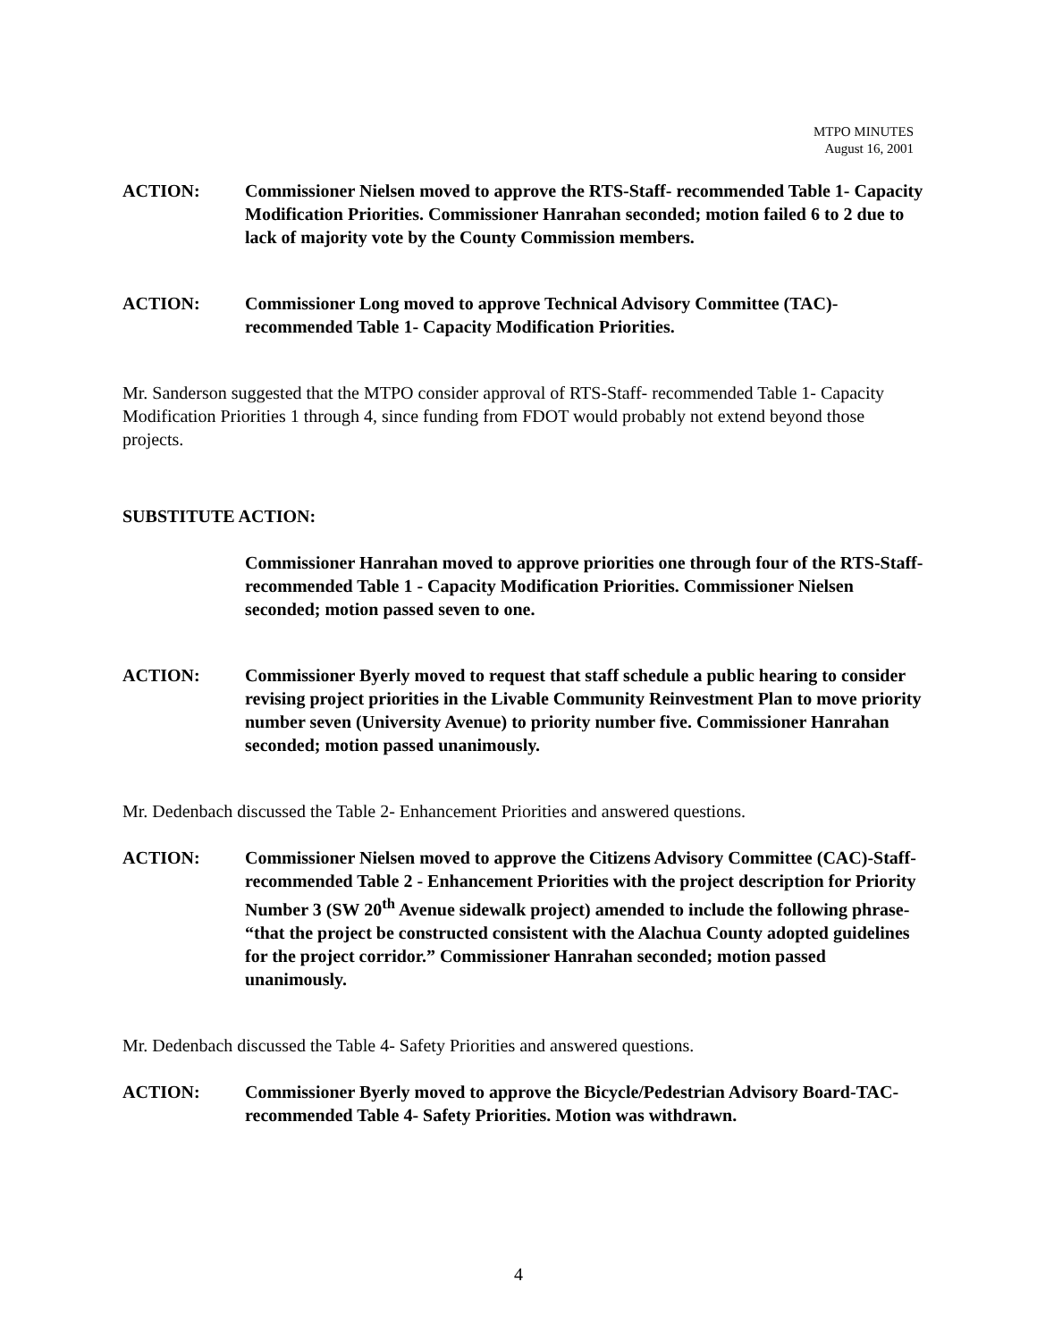MTPO MINUTES
August 16, 2001
ACTION: Commissioner Nielsen moved to approve the RTS-Staff- recommended Table 1- Capacity Modification Priorities. Commissioner Hanrahan seconded; motion failed 6 to 2 due to lack of majority vote by the County Commission members.
ACTION: Commissioner Long moved to approve Technical Advisory Committee (TAC)-recommended Table 1- Capacity Modification Priorities.
Mr. Sanderson suggested that the MTPO consider approval of RTS-Staff- recommended Table 1- Capacity Modification Priorities 1 through 4, since funding from FDOT would probably not extend beyond those projects.
SUBSTITUTE ACTION:
Commissioner Hanrahan moved to approve priorities one through four of the RTS-Staff- recommended Table 1 - Capacity Modification Priorities. Commissioner Nielsen seconded; motion passed seven to one.
ACTION: Commissioner Byerly moved to request that staff schedule a public hearing to consider revising project priorities in the Livable Community Reinvestment Plan to move priority number seven (University Avenue) to priority number five. Commissioner Hanrahan seconded; motion passed unanimously.
Mr. Dedenbach discussed the Table 2- Enhancement Priorities and answered questions.
ACTION: Commissioner Nielsen moved to approve the Citizens Advisory Committee (CAC)-Staff- recommended Table 2 - Enhancement Priorities with the project description for Priority Number 3 (SW 20<sup>th</sup> Avenue sidewalk project) amended to include the following phrase- “that the project be constructed consistent with the Alachua County adopted guidelines for the project corridor.” Commissioner Hanrahan seconded; motion passed unanimously.
Mr. Dedenbach discussed the Table 4- Safety Priorities and answered questions.
ACTION: Commissioner Byerly moved to approve the Bicycle/Pedestrian Advisory Board-TAC- recommended Table 4- Safety Priorities. Motion was withdrawn.
4